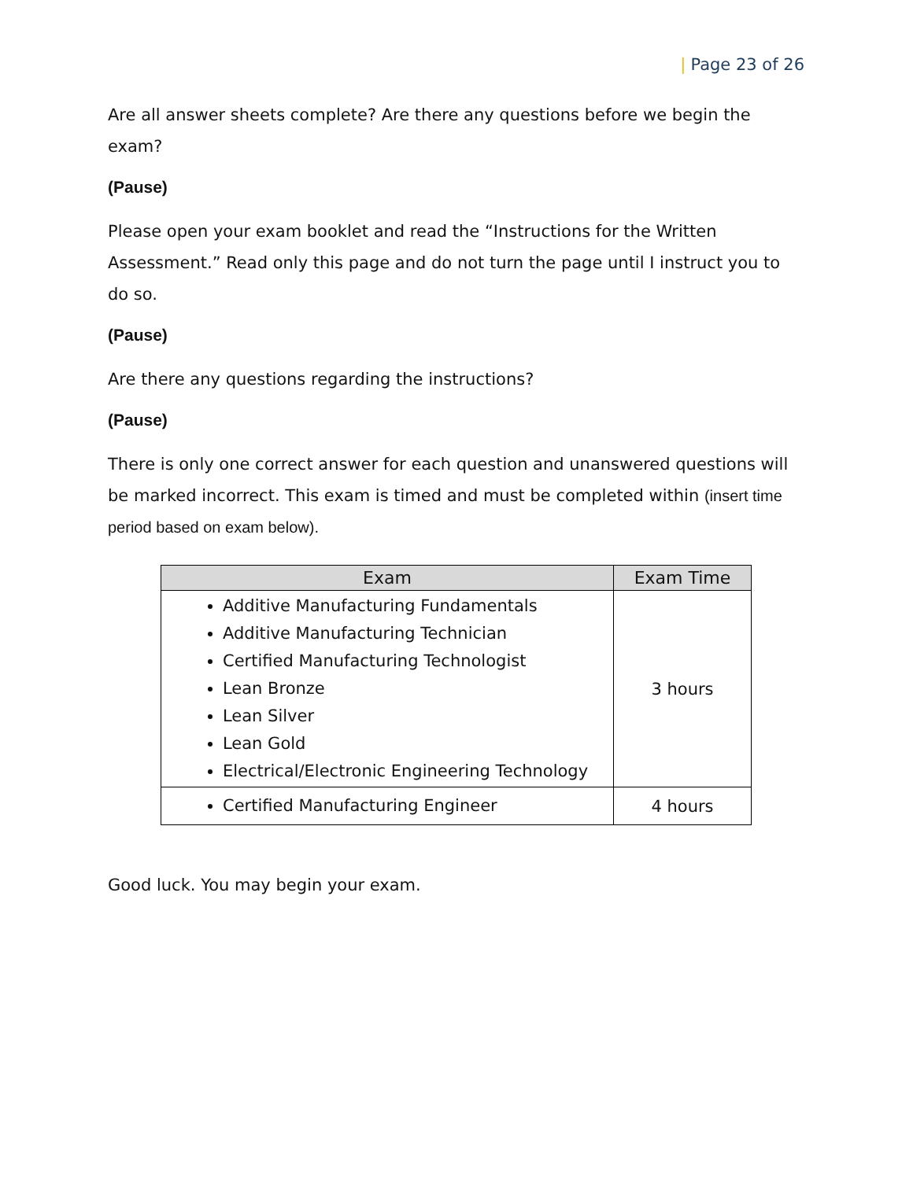| Page 23 of 26
Are all answer sheets complete? Are there any questions before we begin the exam?
(Pause)
Please open your exam booklet and read the “Instructions for the Written Assessment.” Read only this page and do not turn the page until I instruct you to do so.
(Pause)
Are there any questions regarding the instructions?
(Pause)
There is only one correct answer for each question and unanswered questions will be marked incorrect. This exam is timed and must be completed within (insert time period based on exam below).
| Exam | Exam Time |
| --- | --- |
| Additive Manufacturing Fundamentals Additive Manufacturing Technician Certified Manufacturing Technologist Lean Bronze Lean Silver Lean Gold Electrical/Electronic Engineering Technology | 3 hours |
| Certified Manufacturing Engineer | 4 hours |
Good luck. You may begin your exam.